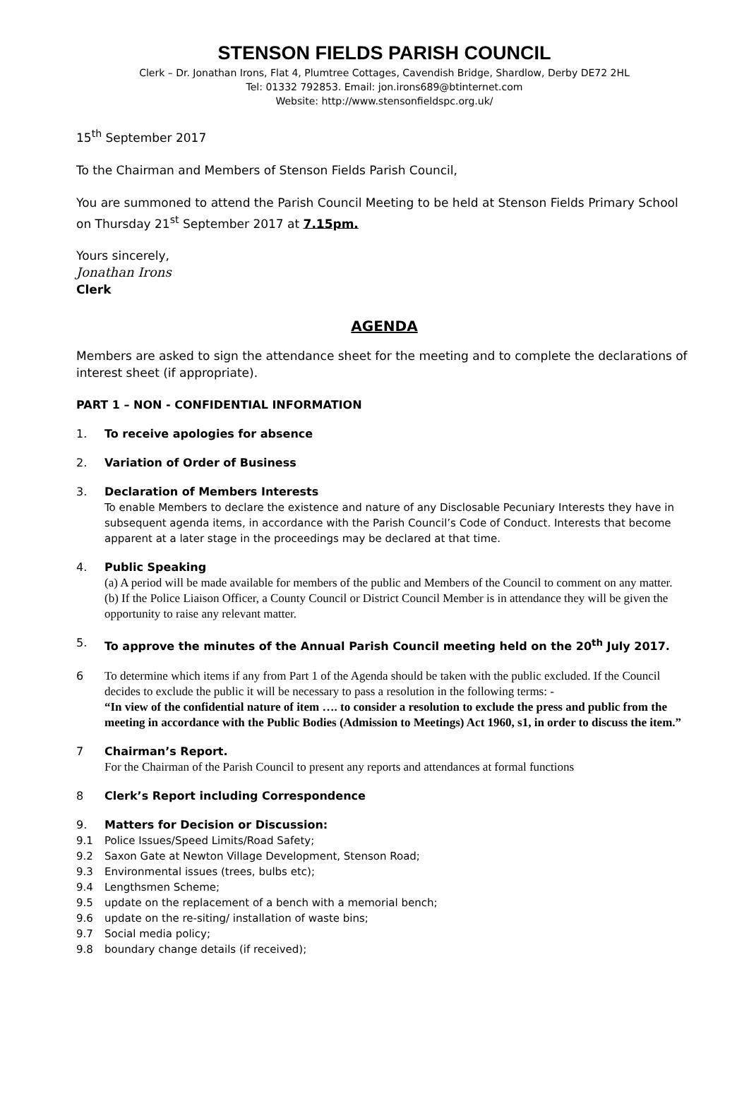STENSON FIELDS PARISH COUNCIL
Clerk – Dr. Jonathan Irons, Flat 4, Plumtree Cottages, Cavendish Bridge, Shardlow, Derby DE72 2HL
Tel: 01332 792853. Email: jon.irons689@btinternet.com
Website: http://www.stensonfieldspc.org.uk/
15<sup>th</sup> September 2017
To the Chairman and Members of Stenson Fields Parish Council,
You are summoned to attend the Parish Council Meeting to be held at Stenson Fields Primary School on Thursday 21<sup>st</sup> September 2017 at 7.15pm.
Yours sincerely,
Jonathan Irons
Clerk
AGENDA
Members are asked to sign the attendance sheet for the meeting and to complete the declarations of interest sheet (if appropriate).
PART 1 – NON - CONFIDENTIAL INFORMATION
1. To receive apologies for absence
2. Variation of Order of Business
3. Declaration of Members Interests
To enable Members to declare the existence and nature of any Disclosable Pecuniary Interests they have in subsequent agenda items, in accordance with the Parish Council’s Code of Conduct. Interests that become apparent at a later stage in the proceedings may be declared at that time.
4. Public Speaking
(a) A period will be made available for members of the public and Members of the Council to comment on any matter.
(b) If the Police Liaison Officer, a County Council or District Council Member is in attendance they will be given the opportunity to raise any relevant matter.
5. To approve the minutes of the Annual Parish Council meeting held on the 20<sup>th</sup> July 2017.
6 To determine which items if any from Part 1 of the Agenda should be taken with the public excluded. If the Council decides to exclude the public it will be necessary to pass a resolution in the following terms: -
“In view of the confidential nature of item …. to consider a resolution to exclude the press and public from the meeting in accordance with the Public Bodies (Admission to Meetings) Act 1960, s1, in order to discuss the item.”
7 Chairman’s Report.
For the Chairman of the Parish Council to present any reports and attendances at formal functions
8 Clerk’s Report including Correspondence
9. Matters for Decision or Discussion:
9.1 Police Issues/Speed Limits/Road Safety;
9.2 Saxon Gate at Newton Village Development, Stenson Road;
9.3 Environmental issues (trees, bulbs etc);
9.4 Lengthsmen Scheme;
9.5 update on the replacement of a bench with a memorial bench;
9.6 update on the re-siting/ installation of waste bins;
9.7 Social media policy;
9.8 boundary change details (if received);